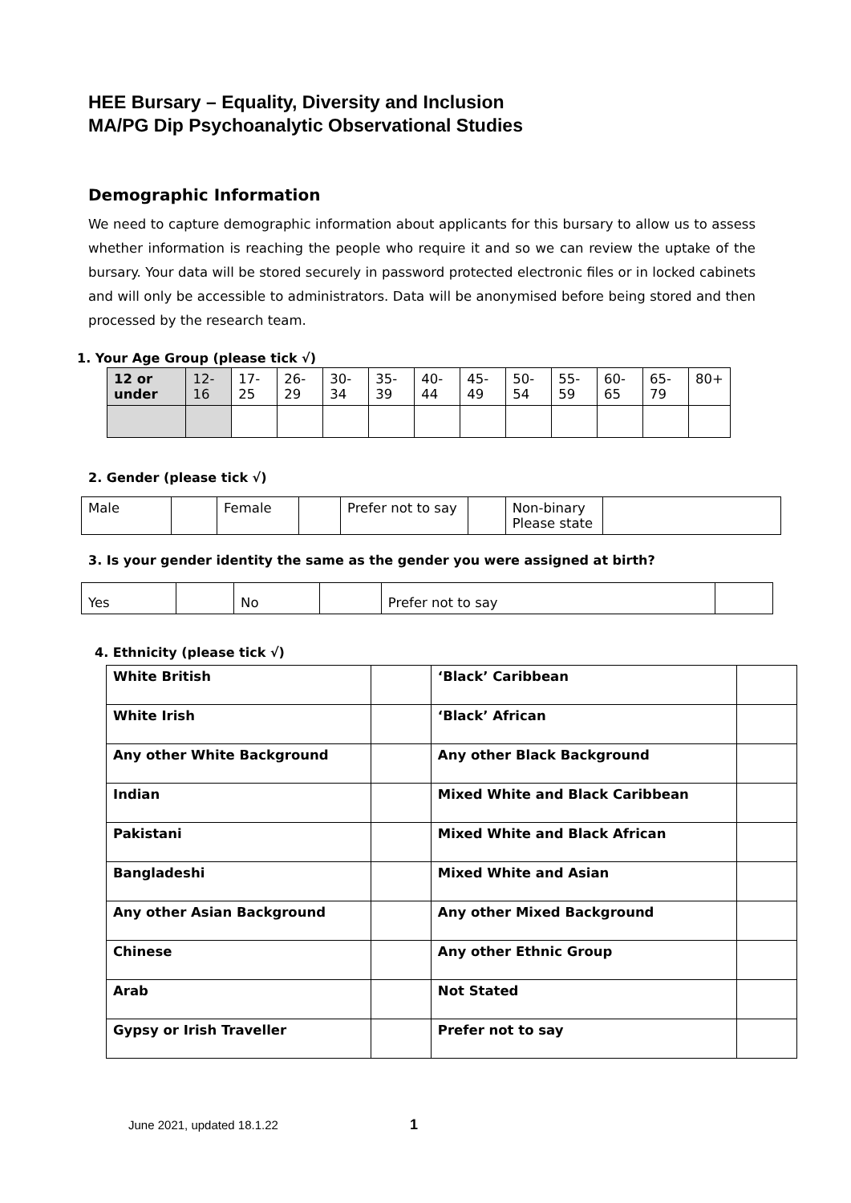HEE Bursary – Equality, Diversity and Inclusion
MA/PG Dip Psychoanalytic Observational Studies
Demographic Information
We need to capture demographic information about applicants for this bursary to allow us to assess whether information is reaching the people who require it and so we can review the uptake of the bursary. Your data will be stored securely in password protected electronic files or in locked cabinets and will only be accessible to administrators. Data will be anonymised before being stored and then processed by the research team.
1. Your Age Group (please tick √)
| 12 or under | 12- 16 | 17- 25 | 26- 29 | 30- 34 | 35- 39 | 40- 44 | 45- 49 | 50- 54 | 55- 59 | 60- 65 | 65- 79 | 80+ |
2. Gender (please tick √)
| Male | | Female | | Prefer not to say | | Non-binary Please state | |
3. Is your gender identity the same as the gender you were assigned at birth?
| Yes | | No | | Prefer not to say | |
4. Ethnicity (please tick √)
| White British | | ‘Black’ Caribbean | |
| White Irish | | ‘Black’ African | |
| Any other White Background | | Any other Black Background | |
| Indian | | Mixed White and Black Caribbean | |
| Pakistani | | Mixed White and Black African | |
| Bangladeshi | | Mixed White and Asian | |
| Any other Asian Background | | Any other Mixed Background | |
| Chinese | | Any other Ethnic Group | |
| Arab | | Not Stated | |
| Gypsy or Irish Traveller | | Prefer not to say | |
June 2021, updated 18.1.22 1